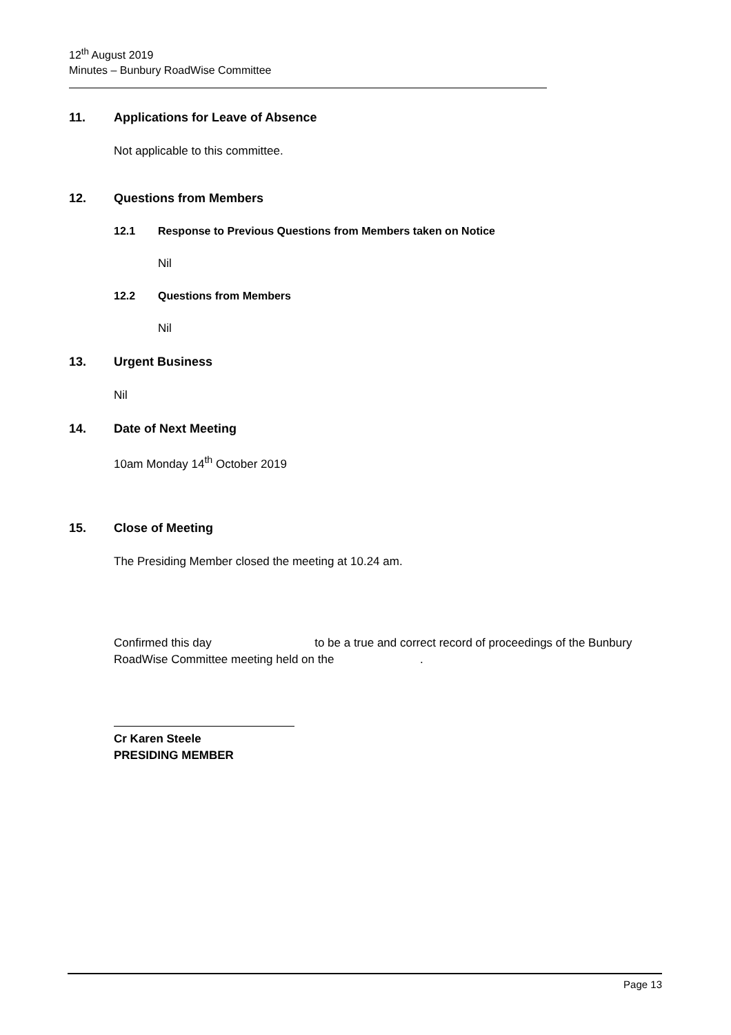12<sup>th</sup> August 2019
Minutes – Bunbury RoadWise Committee
11. Applications for Leave of Absence
Not applicable to this committee.
12. Questions from Members
12.1 Response to Previous Questions from Members taken on Notice
Nil
12.2 Questions from Members
Nil
13. Urgent Business
Nil
14. Date of Next Meeting
10am Monday 14<sup>th</sup> October 2019
15. Close of Meeting
The Presiding Member closed the meeting at 10.24 am.
Confirmed this day to be a true and correct record of proceedings of the Bunbury RoadWise Committee meeting held on the .
Cr Karen Steele
PRESIDING MEMBER
Page 13